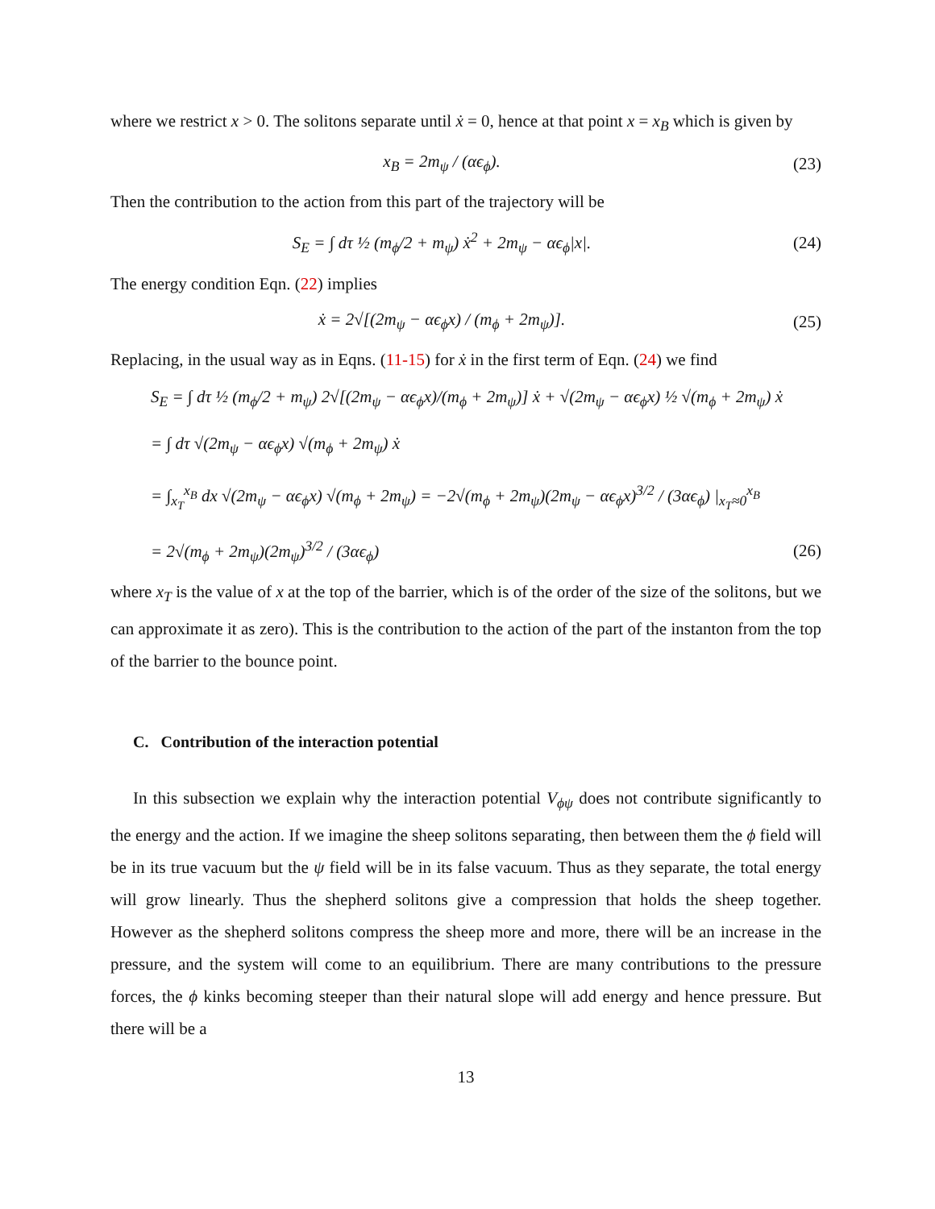where we restrict x > 0. The solitons separate until ẋ = 0, hence at that point x = x<sub>B</sub> which is given by
x<sub>B</sub> = 2m<sub>ψ</sub> / (αϵ<sub>ϕ</sub>). (23)
Then the contribution to the action from this part of the trajectory will be
S<sub>E</sub> = ∫ dτ ½ (m<sub>ϕ</sub>/2 + m<sub>ψ</sub>) ẋ<sup>2</sup> + 2m<sub>ψ</sub> − αϵ<sub>ϕ</sub>|x|.
(24)
The energy condition Eqn. (22) implies
ẋ = 2√[(2m<sub>ψ</sub> − αϵ<sub>ϕ</sub>x) / (m<sub>ϕ</sub> + 2m<sub>ψ</sub>)].
(25)
Replacing, in the usual way as in Eqns. (11-15) for ẋ in the first term of Eqn. (24) we find
S<sub>E</sub> = ∫ dτ ½ (m<sub>ϕ</sub>/2 + m<sub>ψ</sub>) 2√[(2m<sub>ψ</sub> − αϵ<sub>ϕ</sub>x)/(m<sub>ϕ</sub> + 2m<sub>ψ</sub>)] ẋ + √(2m<sub>ψ</sub> − αϵ<sub>ϕ</sub>x) ½ √(m<sub>ϕ</sub> + 2m<sub>ψ</sub>) ẋ
= ∫ dτ √(2m<sub>ψ</sub> − αϵ<sub>ϕ</sub>x) √(m<sub>ϕ</sub> + 2m<sub>ψ</sub>) ẋ
= ∫<sub>x<sub>T</sub></sub><sup>x<sub>B</sub></sup> dx √(2m<sub>ψ</sub> − αϵ<sub>ϕ</sub>x) √(m<sub>ϕ</sub> + 2m<sub>ψ</sub>) = −2√(m<sub>ϕ</sub> + 2m<sub>ψ</sub>)(2m<sub>ψ</sub> − αϵ<sub>ϕ</sub>x)<sup>3/2</sup> / (3αϵ<sub>ϕ</sub>) |<sub>x<sub>T</sub>≈0</sub><sup>x<sub>B</sub></sup>
= 2√(m<sub>ϕ</sub> + 2m<sub>ψ</sub>)(2m<sub>ψ</sub>)<sup>3/2</sup> / (3αϵ<sub>ϕ</sub>)
(26)
where x<sub>T</sub> is the value of x at the top of the barrier, which is of the order of the size of the solitons, but we can approximate it as zero). This is the contribution to the action of the part of the instanton from the top of the barrier to the bounce point.
C. Contribution of the interaction potential
In this subsection we explain why the interaction potential V<sub>ϕψ</sub> does not contribute significantly to the energy and the action. If we imagine the sheep solitons separating, then between them the ϕ field will be in its true vacuum but the ψ field will be in its false vacuum. Thus as they separate, the total energy will grow linearly. Thus the shepherd solitons give a compression that holds the sheep together. However as the shepherd solitons compress the sheep more and more, there will be an increase in the pressure, and the system will come to an equilibrium. There are many contributions to the pressure forces, the ϕ kinks becoming steeper than their natural slope will add energy and hence pressure. But there will be a
13